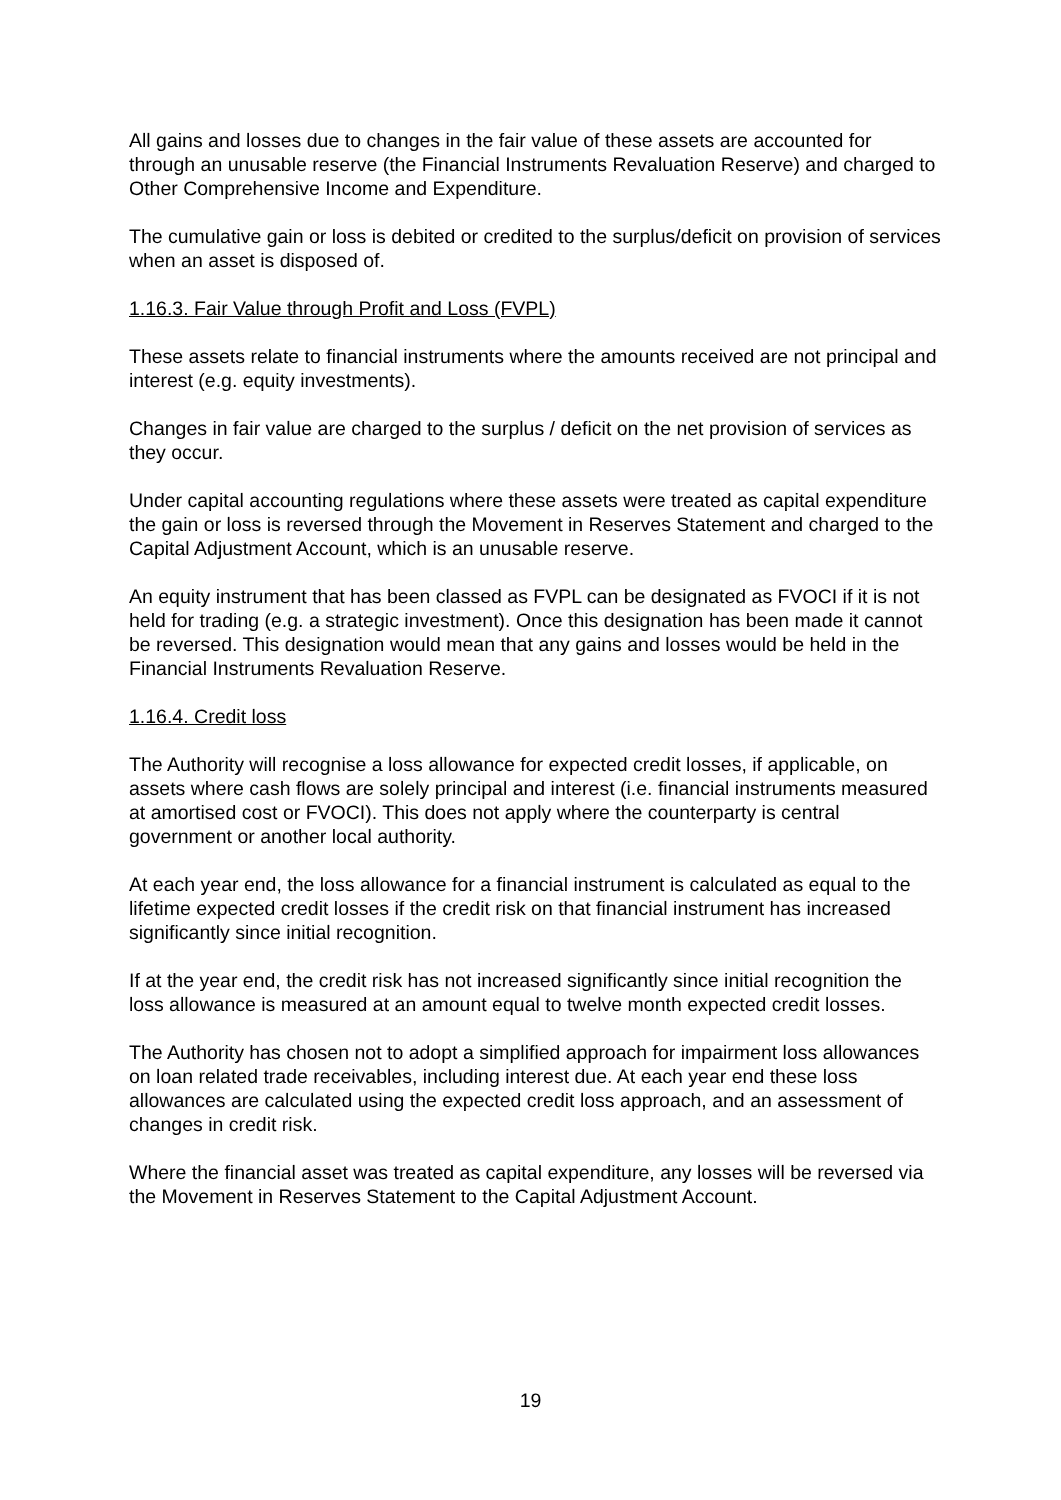All gains and losses due to changes in the fair value of these assets are accounted for through an unusable reserve (the Financial Instruments Revaluation Reserve) and charged to Other Comprehensive Income and Expenditure.
The cumulative gain or loss is debited or credited to the surplus/deficit on provision of services when an asset is disposed of.
1.16.3. Fair Value through Profit and Loss (FVPL)
These assets relate to financial instruments where the amounts received are not principal and interest (e.g. equity investments).
Changes in fair value are charged to the surplus / deficit on the net provision of services as they occur.
Under capital accounting regulations where these assets were treated as capital expenditure the gain or loss is reversed through the Movement in Reserves Statement and charged to the Capital Adjustment Account, which is an unusable reserve.
An equity instrument that has been classed as FVPL can be designated as FVOCI if it is not held for trading (e.g. a strategic investment). Once this designation has been made it cannot be reversed. This designation would mean that any gains and losses would be held in the Financial Instruments Revaluation Reserve.
1.16.4. Credit loss
The Authority will recognise a loss allowance for expected credit losses, if applicable, on assets where cash flows are solely principal and interest (i.e. financial instruments measured at amortised cost or FVOCI). This does not apply where the counterparty is central government or another local authority.
At each year end, the loss allowance for a financial instrument is calculated as equal to the lifetime expected credit losses if the credit risk on that financial instrument has increased significantly since initial recognition.
If at the year end, the credit risk has not increased significantly since initial recognition the loss allowance is measured at an amount equal to twelve month expected credit losses.
The Authority has chosen not to adopt a simplified approach for impairment loss allowances on loan related trade receivables, including interest due. At each year end these loss allowances are calculated using the expected credit loss approach, and an assessment of changes in credit risk.
Where the financial asset was treated as capital expenditure, any losses will be reversed via the Movement in Reserves Statement to the Capital Adjustment Account.
19